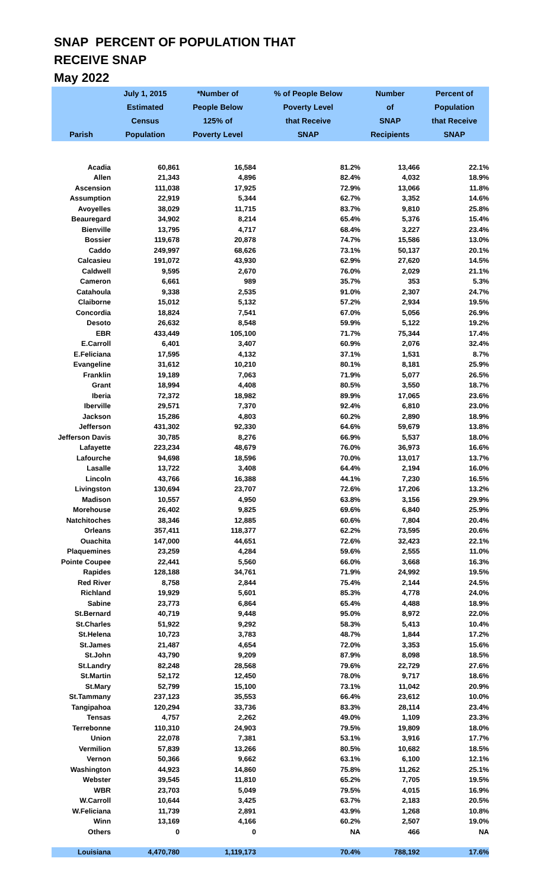SNAP PERCENT OF POPULATION THAT
RECEIVE SNAP
May 2022
| Parish | July 1, 2015 Estimated Census Population | *Number of People Below 125% of Poverty Level | % of People Below Poverty Level that Receive SNAP | Number of SNAP Recipients | Percent of Population that Receive SNAP |
| --- | --- | --- | --- | --- | --- |
| Acadia | 60,861 | 16,584 | 81.2% | 13,466 | 22.1% |
| Allen | 21,343 | 4,896 | 82.4% | 4,032 | 18.9% |
| Ascension | 111,038 | 17,925 | 72.9% | 13,066 | 11.8% |
| Assumption | 22,919 | 5,344 | 62.7% | 3,352 | 14.6% |
| Avoyelles | 38,029 | 11,715 | 83.7% | 9,810 | 25.8% |
| Beauregard | 34,902 | 8,214 | 65.4% | 5,376 | 15.4% |
| Bienville | 13,795 | 4,717 | 68.4% | 3,227 | 23.4% |
| Bossier | 119,678 | 20,878 | 74.7% | 15,586 | 13.0% |
| Caddo | 249,997 | 68,626 | 73.1% | 50,137 | 20.1% |
| Calcasieu | 191,072 | 43,930 | 62.9% | 27,620 | 14.5% |
| Caldwell | 9,595 | 2,670 | 76.0% | 2,029 | 21.1% |
| Cameron | 6,661 | 989 | 35.7% | 353 | 5.3% |
| Catahoula | 9,338 | 2,535 | 91.0% | 2,307 | 24.7% |
| Claiborne | 15,012 | 5,132 | 57.2% | 2,934 | 19.5% |
| Concordia | 18,824 | 7,541 | 67.0% | 5,056 | 26.9% |
| Desoto | 26,632 | 8,548 | 59.9% | 5,122 | 19.2% |
| EBR | 433,449 | 105,100 | 71.7% | 75,344 | 17.4% |
| E.Carroll | 6,401 | 3,407 | 60.9% | 2,076 | 32.4% |
| E.Feliciana | 17,595 | 4,132 | 37.1% | 1,531 | 8.7% |
| Evangeline | 31,612 | 10,210 | 80.1% | 8,181 | 25.9% |
| Franklin | 19,189 | 7,063 | 71.9% | 5,077 | 26.5% |
| Grant | 18,994 | 4,408 | 80.5% | 3,550 | 18.7% |
| Iberia | 72,372 | 18,982 | 89.9% | 17,065 | 23.6% |
| Iberville | 29,571 | 7,370 | 92.4% | 6,810 | 23.0% |
| Jackson | 15,286 | 4,803 | 60.2% | 2,890 | 18.9% |
| Jefferson | 431,302 | 92,330 | 64.6% | 59,679 | 13.8% |
| Jefferson Davis | 30,785 | 8,276 | 66.9% | 5,537 | 18.0% |
| Lafayette | 223,234 | 48,679 | 76.0% | 36,973 | 16.6% |
| Lafourche | 94,698 | 18,596 | 70.0% | 13,017 | 13.7% |
| Lasalle | 13,722 | 3,408 | 64.4% | 2,194 | 16.0% |
| Lincoln | 43,766 | 16,388 | 44.1% | 7,230 | 16.5% |
| Livingston | 130,694 | 23,707 | 72.6% | 17,206 | 13.2% |
| Madison | 10,557 | 4,950 | 63.8% | 3,156 | 29.9% |
| Morehouse | 26,402 | 9,825 | 69.6% | 6,840 | 25.9% |
| Natchitoches | 38,346 | 12,885 | 60.6% | 7,804 | 20.4% |
| Orleans | 357,411 | 118,377 | 62.2% | 73,595 | 20.6% |
| Ouachita | 147,000 | 44,651 | 72.6% | 32,423 | 22.1% |
| Plaquemines | 23,259 | 4,284 | 59.6% | 2,555 | 11.0% |
| Pointe Coupee | 22,441 | 5,560 | 66.0% | 3,668 | 16.3% |
| Rapides | 128,188 | 34,761 | 71.9% | 24,992 | 19.5% |
| Red River | 8,758 | 2,844 | 75.4% | 2,144 | 24.5% |
| Richland | 19,929 | 5,601 | 85.3% | 4,778 | 24.0% |
| Sabine | 23,773 | 6,864 | 65.4% | 4,488 | 18.9% |
| St.Bernard | 40,719 | 9,448 | 95.0% | 8,972 | 22.0% |
| St.Charles | 51,922 | 9,292 | 58.3% | 5,413 | 10.4% |
| St.Helena | 10,723 | 3,783 | 48.7% | 1,844 | 17.2% |
| St.James | 21,487 | 4,654 | 72.0% | 3,353 | 15.6% |
| St.John | 43,790 | 9,209 | 87.9% | 8,098 | 18.5% |
| St.Landry | 82,248 | 28,568 | 79.6% | 22,729 | 27.6% |
| St.Martin | 52,172 | 12,450 | 78.0% | 9,717 | 18.6% |
| St.Mary | 52,799 | 15,100 | 73.1% | 11,042 | 20.9% |
| St.Tammany | 237,123 | 35,553 | 66.4% | 23,612 | 10.0% |
| Tangipahoa | 120,294 | 33,736 | 83.3% | 28,114 | 23.4% |
| Tensas | 4,757 | 2,262 | 49.0% | 1,109 | 23.3% |
| Terrebonne | 110,310 | 24,903 | 79.5% | 19,809 | 18.0% |
| Union | 22,078 | 7,381 | 53.1% | 3,916 | 17.7% |
| Vermilion | 57,839 | 13,266 | 80.5% | 10,682 | 18.5% |
| Vernon | 50,366 | 9,662 | 63.1% | 6,100 | 12.1% |
| Washington | 44,923 | 14,860 | 75.8% | 11,262 | 25.1% |
| Webster | 39,545 | 11,810 | 65.2% | 7,705 | 19.5% |
| WBR | 23,703 | 5,049 | 79.5% | 4,015 | 16.9% |
| W.Carroll | 10,644 | 3,425 | 63.7% | 2,183 | 20.5% |
| W.Feliciana | 11,739 | 2,891 | 43.9% | 1,268 | 10.8% |
| Winn | 13,169 | 4,166 | 60.2% | 2,507 | 19.0% |
| Others | 0 | 0 | NA | 466 | NA |
| Louisiana | 4,470,780 | 1,119,173 | 70.4% | 788,192 | 17.6% |